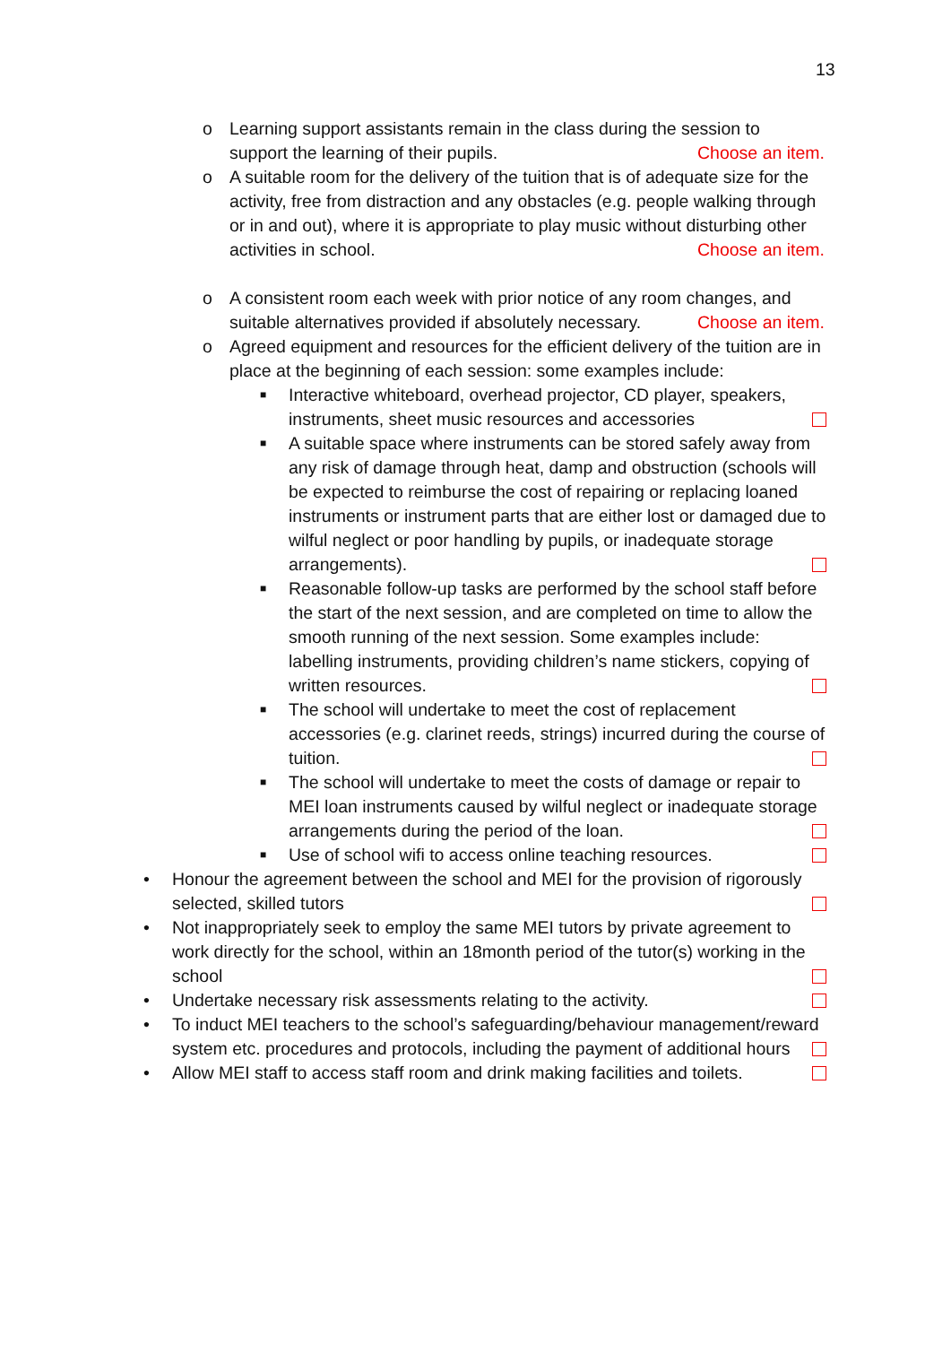13
o Learning support assistants remain in the class during the session to support the learning of their pupils. Choose an item.
o A suitable room for the delivery of the tuition that is of adequate size for the activity, free from distraction and any obstacles (e.g. people walking through or in and out), where it is appropriate to play music without disturbing other activities in school. Choose an item.
o A consistent room each week with prior notice of any room changes, and suitable alternatives provided if absolutely necessary. Choose an item.
o Agreed equipment and resources for the efficient delivery of the tuition are in place at the beginning of each session: some examples include:
■ Interactive whiteboard, overhead projector, CD player, speakers, instruments, sheet music resources and accessories
■ A suitable space where instruments can be stored safely away from any risk of damage through heat, damp and obstruction (schools will be expected to reimburse the cost of repairing or replacing loaned instruments or instrument parts that are either lost or damaged due to wilful neglect or poor handling by pupils, or inadequate storage arrangements).
■ Reasonable follow-up tasks are performed by the school staff before the start of the next session, and are completed on time to allow the smooth running of the next session. Some examples include: labelling instruments, providing children’s name stickers, copying of written resources.
■ The school will undertake to meet the cost of replacement accessories (e.g. clarinet reeds, strings) incurred during the course of tuition.
■ The school will undertake to meet the costs of damage or repair to MEI loan instruments caused by wilful neglect or inadequate storage arrangements during the period of the loan.
■ Use of school wifi to access online teaching resources.
• Honour the agreement between the school and MEI for the provision of rigorously selected, skilled tutors
• Not inappropriately seek to employ the same MEI tutors by private agreement to work directly for the school, within an 18month period of the tutor(s) working in the school
• Undertake necessary risk assessments relating to the activity.
• To induct MEI teachers to the school’s safeguarding/behaviour management/reward system etc. procedures and protocols, including the payment of additional hours
• Allow MEI staff to access staff room and drink making facilities and toilets.